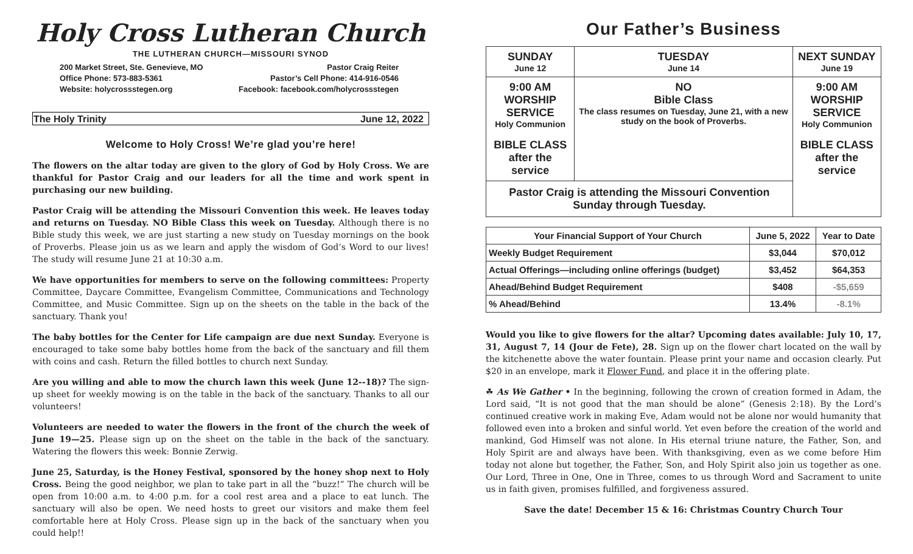Holy Cross Lutheran Church
THE LUTHERAN CHURCH—MISSOURI SYNOD
200 Market Street, Ste. Genevieve, MO
Office Phone: 573-883-5361
Website: holycrossstegen.org
Pastor Craig Reiter
Pastor’s Cell Phone: 414-916-0546
Facebook: facebook.com/holycrossstegen
The Holy Trinity June 12, 2022
Welcome to Holy Cross! We’re glad you’re here!
The flowers on the altar today are given to the glory of God by Holy Cross. We are thankful for Pastor Craig and our leaders for all the time and work spent in purchasing our new building.
Pastor Craig will be attending the Missouri Convention this week. He leaves today and returns on Tuesday. NO Bible Class this week on Tuesday. Although there is no Bible study this week, we are just starting a new study on Tuesday mornings on the book of Proverbs. Please join us as we learn and apply the wisdom of God’s Word to our lives! The study will resume June 21 at 10:30 a.m.
We have opportunities for members to serve on the following committees: Property Committee, Daycare Committee, Evangelism Committee, Communications and Technology Committee, and Music Committee. Sign up on the sheets on the table in the back of the sanctuary. Thank you!
The baby bottles for the Center for Life campaign are due next Sunday. Everyone is encouraged to take some baby bottles home from the back of the sanctuary and fill them with coins and cash. Return the filled bottles to church next Sunday.
Are you willing and able to mow the church lawn this week (June 12--18)? The sign-up sheet for weekly mowing is on the table in the back of the sanctuary. Thanks to all our volunteers!
Volunteers are needed to water the flowers in the front of the church the week of June 19—25. Please sign up on the sheet on the table in the back of the sanctuary. Watering the flowers this week: Bonnie Zerwig.
June 25, Saturday, is the Honey Festival, sponsored by the honey shop next to Holy Cross. Being the good neighbor, we plan to take part in all the “buzz!” The church will be open from 10:00 a.m. to 4:00 p.m. for a cool rest area and a place to eat lunch. The sanctuary will also be open. We need hosts to greet our visitors and make them feel comfortable here at Holy Cross. Please sign up in the back of the sanctuary when you could help!!
Our Father’s Business
| SUNDAY June 12 | TUESDAY June 14 | NEXT SUNDAY June 19 |
| 9:00 AM WORSHIP SERVICE Holy Communion BIBLE CLASS after the service | NO Bible Class The class resumes on Tuesday, June 21, with a new study on the book of Proverbs. | 9:00 AM WORSHIP SERVICE Holy Communion BIBLE CLASS after the service |
| Pastor Craig is attending the Missouri Convention Sunday through Tuesday. | | |
| Your Financial Support of Your Church | June 5, 2022 | Year to Date |
| --- | --- | --- |
| Weekly Budget Requirement | $3,044 | $70,012 |
| Actual Offerings—including online offerings (budget) | $3,452 | $64,353 |
| Ahead/Behind Budget Requirement | $408 | -$5,659 |
| % Ahead/Behind | 13.4% | -8.1% |
Would you like to give flowers for the altar? Upcoming dates available: July 10, 17, 31, August 7, 14 (Jour de Fete), 28. Sign up on the flower chart located on the wall by the kitchenette above the water fountain. Please print your name and occasion clearly. Put $20 in an envelope, mark it Flower Fund, and place it in the offering plate.
☘ As We Gather • In the beginning, following the crown of creation formed in Adam, the Lord said, “It is not good that the man should be alone” (Genesis 2:18). By the Lord’s continued creative work in making Eve, Adam would not be alone nor would humanity that followed even into a broken and sinful world. Yet even before the creation of the world and mankind, God Himself was not alone. In His eternal triune nature, the Father, Son, and Holy Spirit are and always have been. With thanksgiving, even as we come before Him today not alone but together, the Father, Son, and Holy Spirit also join us together as one. Our Lord, Three in One, One in Three, comes to us through Word and Sacrament to unite us in faith given, promises fulfilled, and forgiveness assured.
Save the date! December 15 & 16: Christmas Country Church Tour